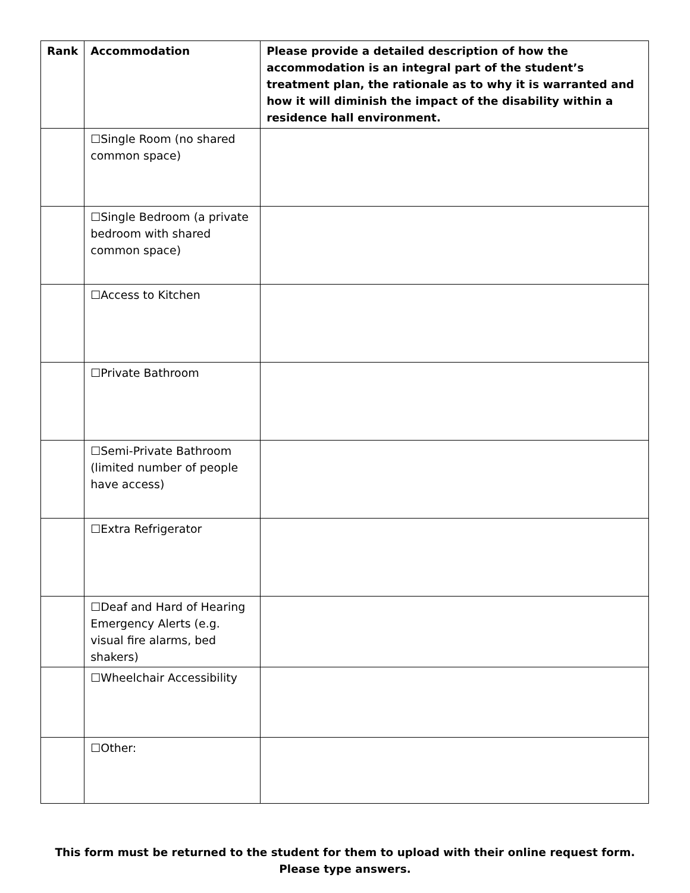| Rank | Accommodation | Please provide a detailed description of how the accommodation is an integral part of the student’s treatment plan, the rationale as to why it is warranted and how it will diminish the impact of the disability within a residence hall environment. |
| --- | --- | --- |
| | ☐Single Room (no shared common space) | |
| | ☐Single Bedroom (a private bedroom with shared common space) | |
| | ☐Access to Kitchen | |
| | ☐Private Bathroom | |
| | ☐Semi-Private Bathroom (limited number of people have access) | |
| | ☐Extra Refrigerator | |
| | ☐Deaf and Hard of Hearing Emergency Alerts (e.g. visual fire alarms, bed shakers) | |
| | ☐Wheelchair Accessibility | |
| | ☐Other: | |
This form must be returned to the student for them to upload with their online request form.
Please type answers.